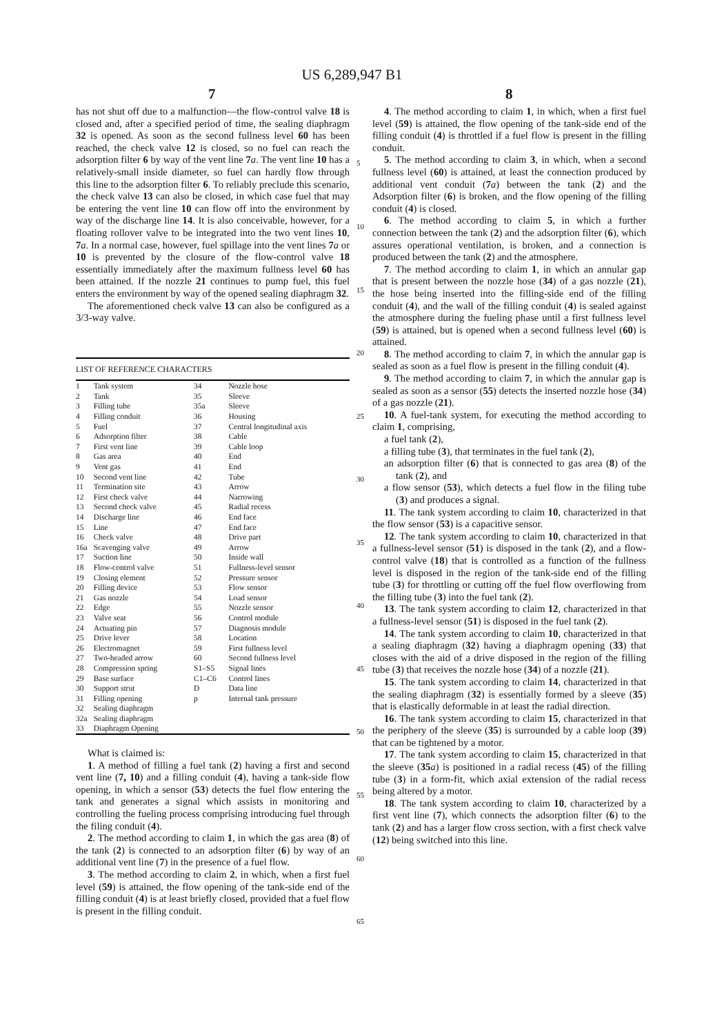US 6,289,947 B1
7 8
has not shut off due to a malfunction—the flow-control valve 18 is closed and, after a specified period of time, the sealing diaphragm 32 is opened. As soon as the second fullness level 60 has been reached, the check valve 12 is closed, so no fuel can reach the adsorption filter 6 by way of the vent line 7 a. The vent line 10 has a relatively-small inside diameter, so fuel can hardly flow through this line to the adsorption filter 6. To reliably preclude this scenario, the check valve 13 can also be closed, in which case fuel that may be entering the vent line 10 can flow off into the environment by way of the discharge line 14. It is also conceivable, however, for a floating rollover valve to be integrated into the two vent lines 10, 7 a. In a normal case, however, fuel spillage into the vent lines 7 a or 10 is prevented by the closure of the flow-control valve 18 essentially immediately after the maximum fullness level 60 has been attained. If the nozzle 21 continues to pump fuel, this fuel enters the environment by way of the opened sealing diaphragm 32.
The aforementioned check valve 13 can also be configured as a 3/3-way valve.
| LIST OF REFERENCE CHARACTERS | | | |
| --- | --- | --- | --- |
| 1 | Tank system | 34 | Nozzle hose |
| 2 | Tank | 35 | Sleeve |
| 3 | Filling tube | 35a | Sleeve |
| 4 | Filling conduit | 36 | Housing |
| 5 | Fuel | 37 | Central longitudinal axis |
| 6 | Adsorption filter | 38 | Cable |
| 7 | First vent line | 39 | Cable loop |
| 8 | Gas area | 40 | End |
| 9 | Vent gas | 41 | End |
| 10 | Second vent line | 42 | Tube |
| 11 | Termination site | 43 | Arrow |
| 12 | First check valve | 44 | Narrowing |
| 13 | Second check valve | 45 | Radial recess |
| 14 | Discharge line | 46 | End face |
| 15 | Line | 47 | End face |
| 16 | Check valve | 48 | Drive part |
| 16a | Scavenging valve | 49 | Arrow |
| 17 | Suction line | 50 | Inside wall |
| 18 | Flow-control valve | 51 | Fullness-level sensor |
| 19 | Closing element | 52 | Pressure sensor |
| 20 | Filling device | 53 | Flow sensor |
| 21 | Gas nozzle | 54 | Load sensor |
| 22 | Edge | 55 | Nozzle sensor |
| 23 | Valve seat | 56 | Control module |
| 24 | Actuating pin | 57 | Diagnosis module |
| 25 | Drive lever | 58 | Location |
| 26 | Electromagnet | 59 | First fullness level |
| 27 | Two-headed arrow | 60 | Second fullness level |
| 28 | Compression spring | S1–S5 | Signal lines |
| 29 | Base surface | C1–C6 | Control lines |
| 30 | Support strut | D | Data line |
| 31 | Filling opening | p | Internal tank pressure |
| 32 | Sealing diaphragm | | |
| 32a | Sealing diaphragm | | |
| 33 | Diaphragm Opening | | |
What is claimed is:
1. A method of filling a fuel tank (2) having a first and second vent line (7, 10) and a filling conduit (4), having a tank-side flow opening, in which a sensor (53) detects the fuel flow entering the tank and generates a signal which assists in monitoring and controlling the fueling process comprising introducing fuel through the filing conduit (4).
2. The method according to claim 1, in which the gas area (8) of the tank (2) is connected to an adsorption filter (6) by way of an additional vent line (7) in the presence of a fuel flow.
3. The method according to claim 2, in which, when a first fuel level (59) is attained, the flow opening of the tank-side end of the filling conduit (4) is at least briefly closed, provided that a fuel flow is present in the filling conduit.
4. The method according to claim 1, in which, when a first fuel level (59) is attained, the flow opening of the tank-side end of the filling conduit (4) is throttled if a fuel flow is present in the filling conduit.
5. The method according to claim 3, in which, when a second fullness level (60) is attained, at least the connection produced by additional vent conduit (7 a) between the tank (2) and the Adsorption filter (6) is broken, and the flow opening of the filling conduit (4) is closed.
6. The method according to claim 5, in which a further connection between the tank (2) and the adsorption filter (6), which assures operational ventilation, is broken, and a connection is produced between the tank (2) and the atmosphere.
7. The method according to claim 1, in which an annular gap that is present between the nozzle hose (34) of a gas nozzle (21), the hose being inserted into the filling-side end of the filling conduit (4), and the wall of the filling conduit (4) is sealed against the atmosphere during the fueling phase until a first fullness level (59) is attained, but is opened when a second fullness level (60) is attained.
8. The method according to claim 7, in which the annular gap is sealed as soon as a fuel flow is present in the filling conduit (4).
9. The method according to claim 7, in which the annular gap is sealed as soon as a sensor (55) detects the inserted nozzle hose (34) of a gas nozzle (21).
10. A fuel-tank system, for executing the method according to claim 1, comprising,
a fuel tank (2),
a filling tube (3), that terminates in the fuel tank (2),
an adsorption filter (6) that is connected to gas area (8) of the tank (2), and
a flow sensor (53), which detects a fuel flow in the filing tube (3) and produces a signal.
11. The tank system according to claim 10, characterized in that the flow sensor (53) is a capacitive sensor.
12. The tank system according to claim 10, characterized in that a fullness-level sensor (51) is disposed in the tank (2), and a flow-control valve (18) that is controlled as a function of the fullness level is disposed in the region of the tank-side end of the filling tube (3) for throttling or cutting off the fuel flow overflowing from the filling tube (3) into the fuel tank (2).
13. The tank system according to claim 12, characterized in that a fullness-level sensor (51) is disposed in the fuel tank (2).
14. The tank system according to claim 10, characterized in that a sealing diaphragm (32) having a diaphragm opening (33) that closes with the aid of a drive disposed in the region of the filling tube (3) that receives the nozzle hose (34) of a nozzle (21).
15. The tank system according to claim 14, characterized in that the sealing diaphragm (32) is essentially formed by a sleeve (35) that is elastically deformable in at least the radial direction.
16. The tank system according to claim 15, characterized in that the periphery of the sleeve (35) is surrounded by a cable loop (39) that can be tightened by a motor.
17. The tank system according to claim 15, characterized in that the sleeve (35 a) is positioned in a radial recess (45) of the filling tube (3) in a form-fit, which axial extension of the radial recess being altered by a motor.
18. The tank system according to claim 10, characterized by a first vent line (7), which connects the adsorption filter (6) to the tank (2) and has a larger flow cross section, with a first check valve (12) being switched into this line.
5
10
15
20
25
30
35
40
45
50
55
60
65